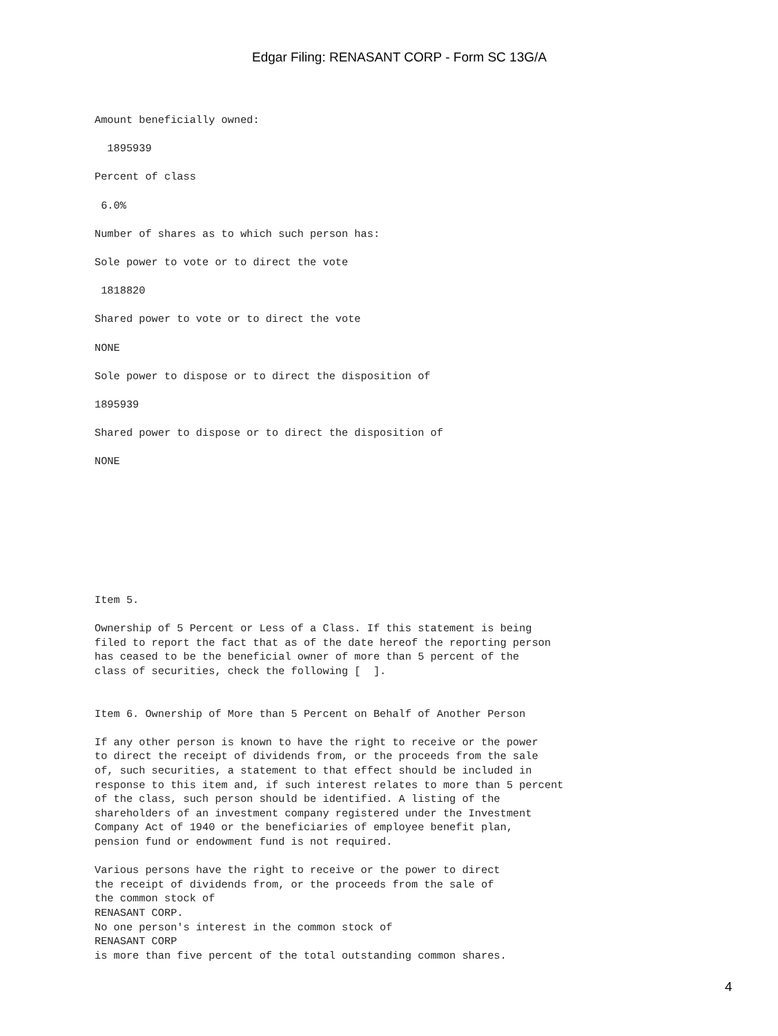Edgar Filing: RENASANT CORP - Form SC 13G/A
Amount beneficially owned:

  1895939

Percent of class

 6.0%

Number of shares as to which such person has:

Sole power to vote or to direct the vote

 1818820

Shared power to vote or to direct the vote

NONE

Sole power to dispose or to direct the disposition of

1895939

Shared power to dispose or to direct the disposition of

NONE
Item 5.

Ownership of 5 Percent or Less of a Class. If this statement is being
filed to report the fact that as of the date hereof the reporting person
has ceased to be the beneficial owner of more than 5 percent of the
class of securities, check the following [  ].


Item 6. Ownership of More than 5 Percent on Behalf of Another Person

If any other person is known to have the right to receive or the power
to direct the receipt of dividends from, or the proceeds from the sale
of, such securities, a statement to that effect should be included in
response to this item and, if such interest relates to more than 5 percent
of the class, such person should be identified. A listing of the
shareholders of an investment company registered under the Investment
Company Act of 1940 or the beneficiaries of employee benefit plan,
pension fund or endowment fund is not required.

Various persons have the right to receive or the power to direct
the receipt of dividends from, or the proceeds from the sale of
the common stock of
RENASANT CORP.
No one person's interest in the common stock of
RENASANT CORP
is more than five percent of the total outstanding common shares.
4